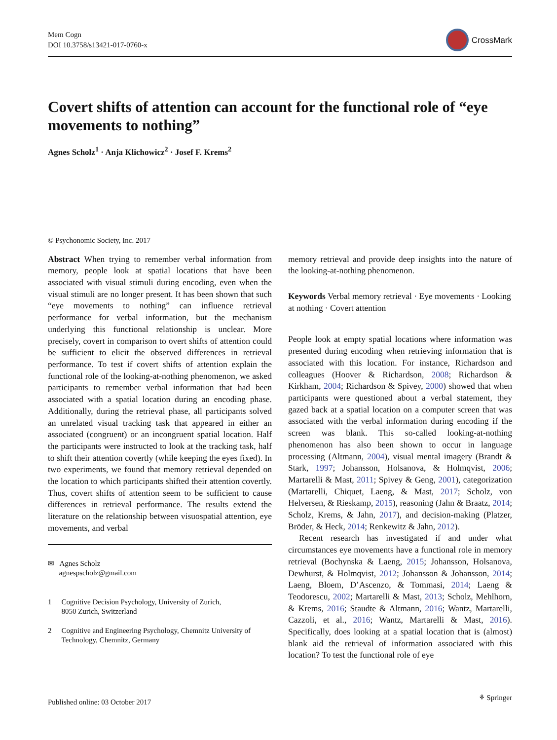Mem Cogn
DOI 10.3758/s13421-017-0760-x
CrossMark
Covert shifts of attention can account for the functional role of “eye movements to nothing”
Agnes Scholz<sup>1</sup> · Anja Klichowicz<sup>2</sup> · Josef F. Krems<sup>2</sup>
© Psychonomic Society, Inc. 2017
Abstract When trying to remember verbal information from memory, people look at spatial locations that have been associated with visual stimuli during encoding, even when the visual stimuli are no longer present. It has been shown that such “eye movements to nothing” can influence retrieval performance for verbal information, but the mechanism underlying this functional relationship is unclear. More precisely, covert in comparison to overt shifts of attention could be sufficient to elicit the observed differences in retrieval performance. To test if covert shifts of attention explain the functional role of the looking-at-nothing phenomenon, we asked participants to remember verbal information that had been associated with a spatial location during an encoding phase. Additionally, during the retrieval phase, all participants solved an unrelated visual tracking task that appeared in either an associated (congruent) or an incongruent spatial location. Half the participants were instructed to look at the tracking task, half to shift their attention covertly (while keeping the eyes fixed). In two experiments, we found that memory retrieval depended on the location to which participants shifted their attention covertly. Thus, covert shifts of attention seem to be sufficient to cause differences in retrieval performance. The results extend the literature on the relationship between visuospatial attention, eye movements, and verbal
✉ Agnes Scholz
agnespscholz@gmail.com
1 Cognitive Decision Psychology, University of Zurich,
8050 Zurich, Switzerland
2 Cognitive and Engineering Psychology, Chemnitz University of Technology, Chemnitz, Germany
memory retrieval and provide deep insights into the nature of the looking-at-nothing phenomenon.
Keywords Verbal memory retrieval · Eye movements · Looking at nothing · Covert attention
People look at empty spatial locations where information was presented during encoding when retrieving information that is associated with this location. For instance, Richardson and colleagues (Hoover & Richardson, 2008; Richardson & Kirkham, 2004; Richardson & Spivey, 2000) showed that when participants were questioned about a verbal statement, they gazed back at a spatial location on a computer screen that was associated with the verbal information during encoding if the screen was blank. This so-called looking-at-nothing phenomenon has also been shown to occur in language processing (Altmann, 2004), visual mental imagery (Brandt & Stark, 1997; Johansson, Holsanova, & Holmqvist, 2006; Martarelli & Mast, 2011; Spivey & Geng, 2001), categorization (Martarelli, Chiquet, Laeng, & Mast, 2017; Scholz, von Helversen, & Rieskamp, 2015), reasoning (Jahn & Braatz, 2014; Scholz, Krems, & Jahn, 2017), and decision-making (Platzer, Bröder, & Heck, 2014; Renkewitz & Jahn, 2012).
Recent research has investigated if and under what circumstances eye movements have a functional role in memory retrieval (Bochynska & Laeng, 2015; Johansson, Holsanova, Dewhurst, & Holmqvist, 2012; Johansson & Johansson, 2014; Laeng, Bloem, D’Ascenzo, & Tommasi, 2014; Laeng & Teodorescu, 2002; Martarelli & Mast, 2013; Scholz, Mehlhorn, & Krems, 2016; Staudte & Altmann, 2016; Wantz, Martarelli, Cazzoli, et al., 2016; Wantz, Martarelli & Mast, 2016). Specifically, does looking at a spatial location that is (almost) blank aid the retrieval of information associated with this location? To test the functional role of eye
Published online: 03 October 2017 ⚘ Springer